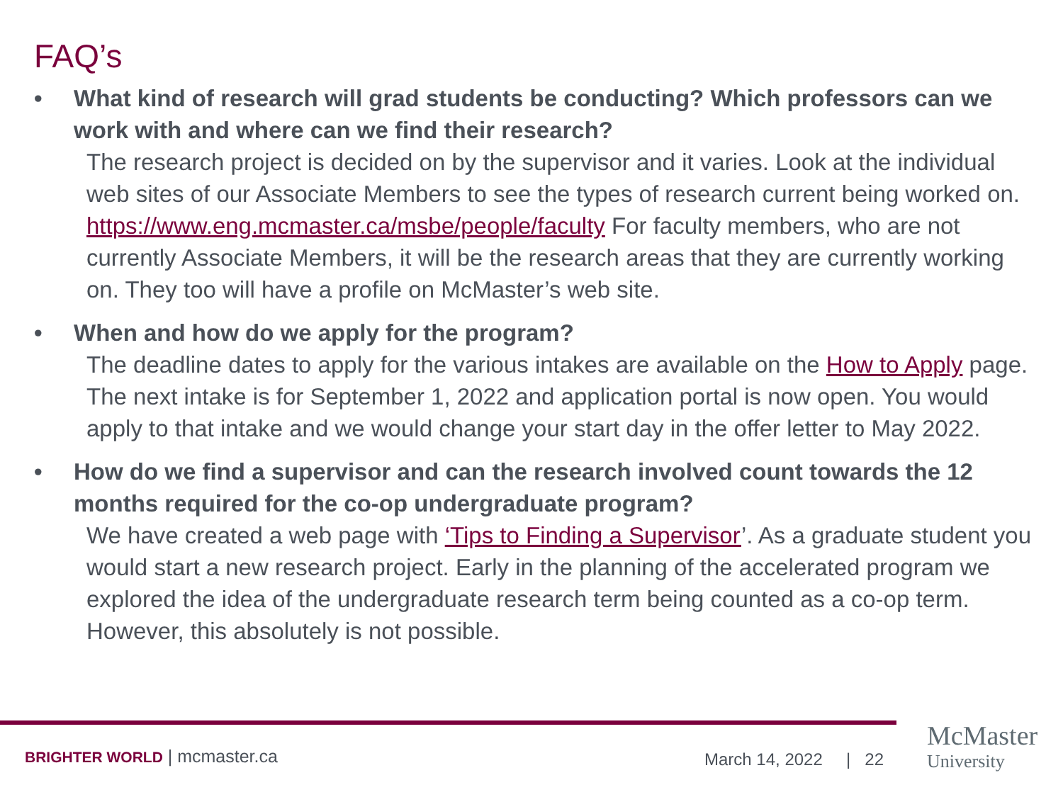FAQ’s
• What kind of research will grad students be conducting? Which professors can we work with and where can we find their research?
The research project is decided on by the supervisor and it varies. Look at the individual web sites of our Associate Members to see the types of research current being worked on. https://www.eng.mcmaster.ca/msbe/people/faculty For faculty members, who are not currently Associate Members, it will be the research areas that they are currently working on. They too will have a profile on McMaster’s web site.
• When and how do we apply for the program?
The deadline dates to apply for the various intakes are available on the How to Apply page. The next intake is for September 1, 2022 and application portal is now open. You would apply to that intake and we would change your start day in the offer letter to May 2022.
• How do we find a supervisor and can the research involved count towards the 12 months required for the co-op undergraduate program?
We have created a web page with ‘Tips to Finding a Supervisor’. As a graduate student you would start a new research project. Early in the planning of the accelerated program we explored the idea of the undergraduate research term being counted as a co-op term. However, this absolutely is not possible.
BRIGHTER WORLD | mcmaster.ca March 14, 2022 | 22
McMaster
University